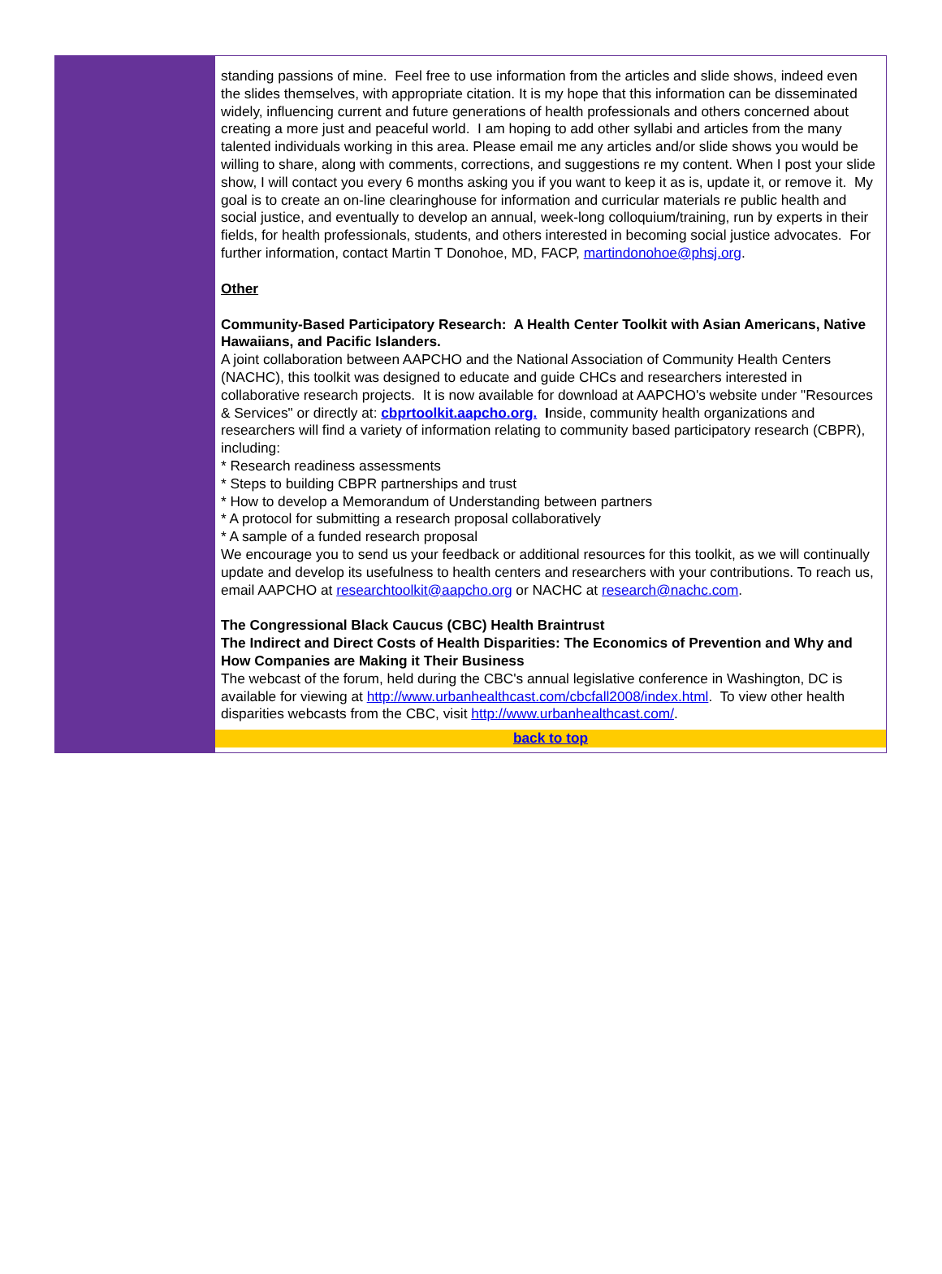standing passions of mine. Feel free to use information from the articles and slide shows, indeed even the slides themselves, with appropriate citation. It is my hope that this information can be disseminated widely, influencing current and future generations of health professionals and others concerned about creating a more just and peaceful world. I am hoping to add other syllabi and articles from the many talented individuals working in this area. Please email me any articles and/or slide shows you would be willing to share, along with comments, corrections, and suggestions re my content. When I post your slide show, I will contact you every 6 months asking you if you want to keep it as is, update it, or remove it. My goal is to create an on-line clearinghouse for information and curricular materials re public health and social justice, and eventually to develop an annual, week-long colloquium/training, run by experts in their fields, for health professionals, students, and others interested in becoming social justice advocates. For further information, contact Martin T Donohoe, MD, FACP, martindonohoe@phsj.org.
Other
Community-Based Participatory Research: A Health Center Toolkit with Asian Americans, Native Hawaiians, and Pacific Islanders.
A joint collaboration between AAPCHO and the National Association of Community Health Centers (NACHC), this toolkit was designed to educate and guide CHCs and researchers interested in collaborative research projects. It is now available for download at AAPCHO's website under "Resources & Services" or directly at: cbprtoolkit.aapcho.org. Inside, community health organizations and researchers will find a variety of information relating to community based participatory research (CBPR), including:
* Research readiness assessments
* Steps to building CBPR partnerships and trust
* How to develop a Memorandum of Understanding between partners
* A protocol for submitting a research proposal collaboratively
* A sample of a funded research proposal
We encourage you to send us your feedback or additional resources for this toolkit, as we will continually update and develop its usefulness to health centers and researchers with your contributions. To reach us, email AAPCHO at researchtoolkit@aapcho.org or NACHC at research@nachc.com.
The Congressional Black Caucus (CBC) Health Braintrust
The Indirect and Direct Costs of Health Disparities: The Economics of Prevention and Why and How Companies are Making it Their Business
The webcast of the forum, held during the CBC's annual legislative conference in Washington, DC is available for viewing at http://www.urbanhealthcast.com/cbcfall2008/index.html. To view other health disparities webcasts from the CBC, visit http://www.urbanhealthcast.com/.
back to top